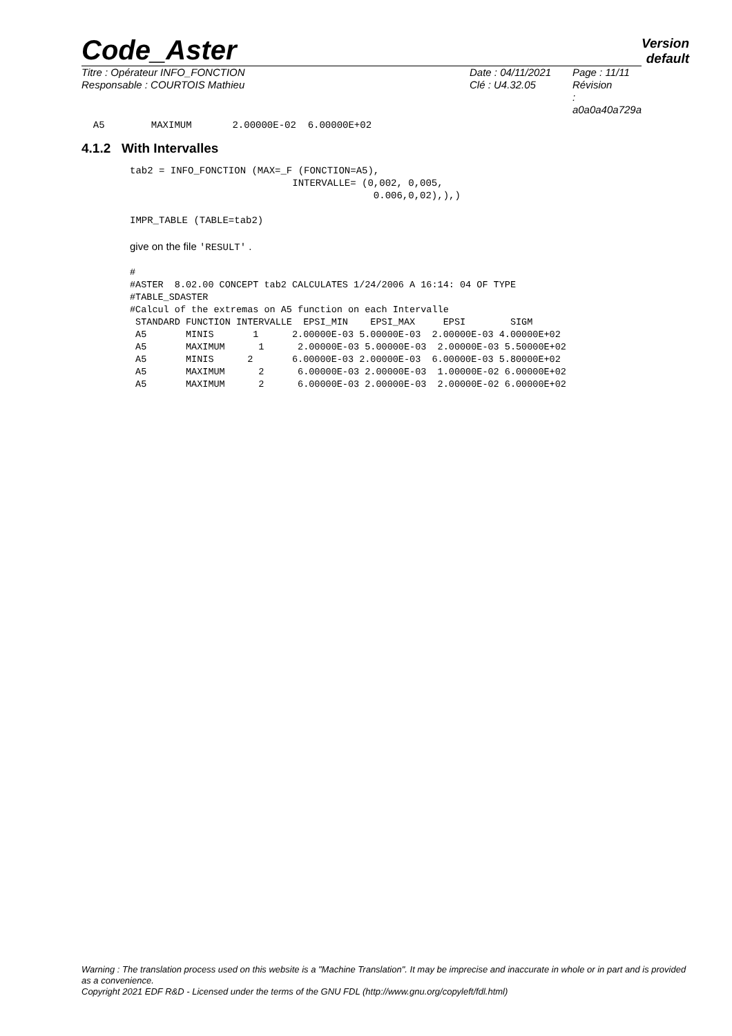Code_Aster
Version
default
Titre : Opérateur INFO_FONCTION
Responsable : COURTOIS Mathieu
Date : 04/11/2021
Clé : U4.32.05
Page : 11/11
Révision :
a0a0a40a729a
  A5        MAXIMUM       2.00000E-02  6.00000E+02
4.1.2 With Intervalles
tab2 = INFO_FONCTION (MAX=_F (FONCTION=A5),
                            INTERVALLE= (0,002, 0,005,
                                          0.006,0,02),),)

IMPR_TABLE (TABLE=tab2)
give on the file 'RESULT' .
#
#ASTER  8.02.00 CONCEPT tab2 CALCULATES 1/24/2006 A 16:14: 04 OF TYPE
#TABLE_SDASTER
#Calcul of the extremas on A5 function on each Intervalle
 STANDARD FUNCTION INTERVALLE  EPSI_MIN    EPSI_MAX     EPSI        SIGM
 A5       MINIS       1      2.00000E-03 5.00000E-03  2.00000E-03 4.00000E+02
 A5       MAXIMUM      1      2.00000E-03 5.00000E-03  2.00000E-03 5.50000E+02
 A5       MINIS      2       6.00000E-03 2.00000E-03  6.00000E-03 5.80000E+02
 A5       MAXIMUM      2      6.00000E-03 2.00000E-03  1.00000E-02 6.00000E+02
 A5       MAXIMUM      2      6.00000E-03 2.00000E-03  2.00000E-02 6.00000E+02
Warning : The translation process used on this website is a "Machine Translation". It may be imprecise and inaccurate in whole or in part and is provided as a convenience.
Copyright 2021 EDF R&D - Licensed under the terms of the GNU FDL (http://www.gnu.org/copyleft/fdl.html)